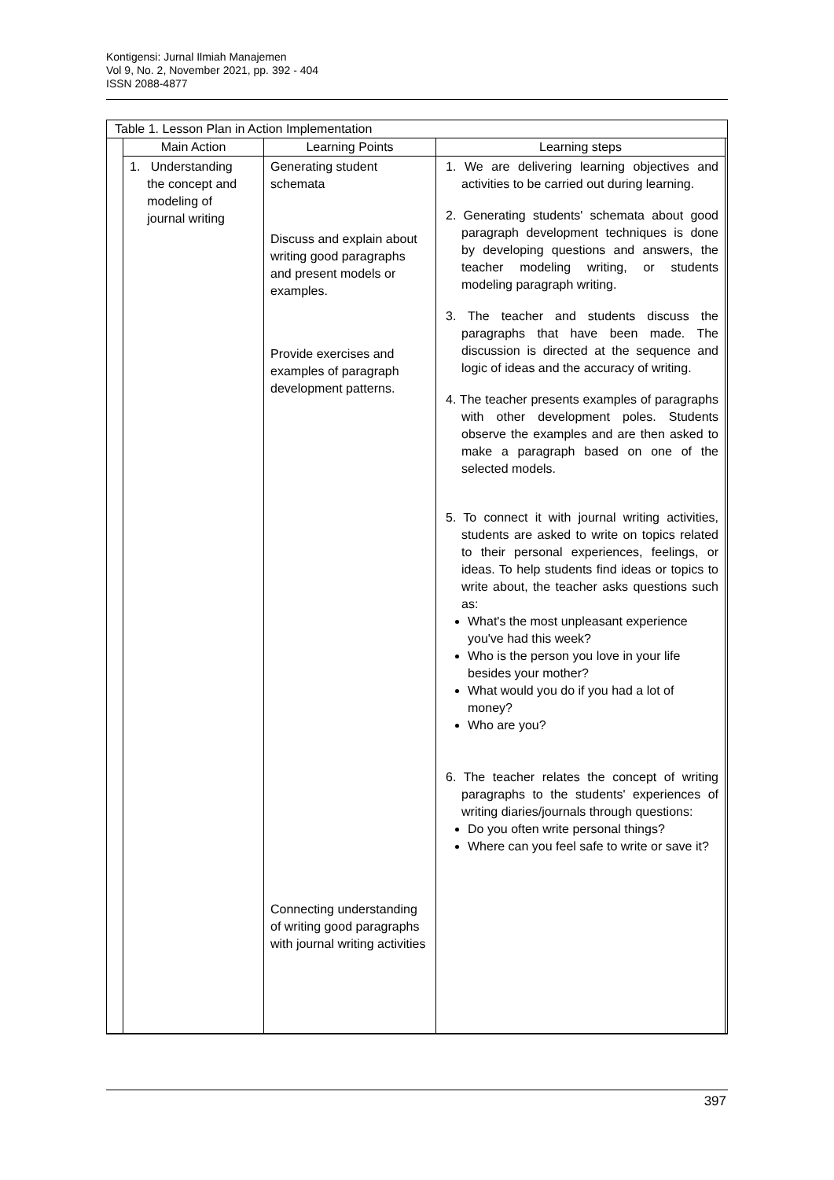Kontigensi: Jurnal Ilmiah Manajemen
Vol 9, No. 2, November 2021, pp. 392 - 404
ISSN 2088-4877
Table 1. Lesson Plan in Action Implementation
| Main Action | Learning Points | Learning steps |
| --- | --- | --- |
| 1. Understanding the concept and modeling of journal writing | Generating student schemata Discuss and explain about writing good paragraphs and present models or examples. Provide exercises and examples of paragraph development patterns. Connecting understanding of writing good paragraphs with journal writing activities | 1. We are delivering learning objectives and activities to be carried out during learning. 2. Generating students' schemata about good paragraph development techniques is done by developing questions and answers, the teacher modeling writing, or students modeling paragraph writing. 3. The teacher and students discuss the paragraphs that have been made. The discussion is directed at the sequence and logic of ideas and the accuracy of writing. 4. The teacher presents examples of paragraphs with other development poles. Students observe the examples and are then asked to make a paragraph based on one of the selected models. 5. To connect it with journal writing activities, students are asked to write on topics related to their personal experiences, feelings, or ideas. To help students find ideas or topics to write about, the teacher asks questions such as: What's the most unpleasant experience you've had this week? Who is the person you love in your life besides your mother? What would you do if you had a lot of money? Who are you? 6. The teacher relates the concept of writing paragraphs to the students' experiences of writing diaries/journals through questions: Do you often write personal things? Where can you feel safe to write or save it? |
397